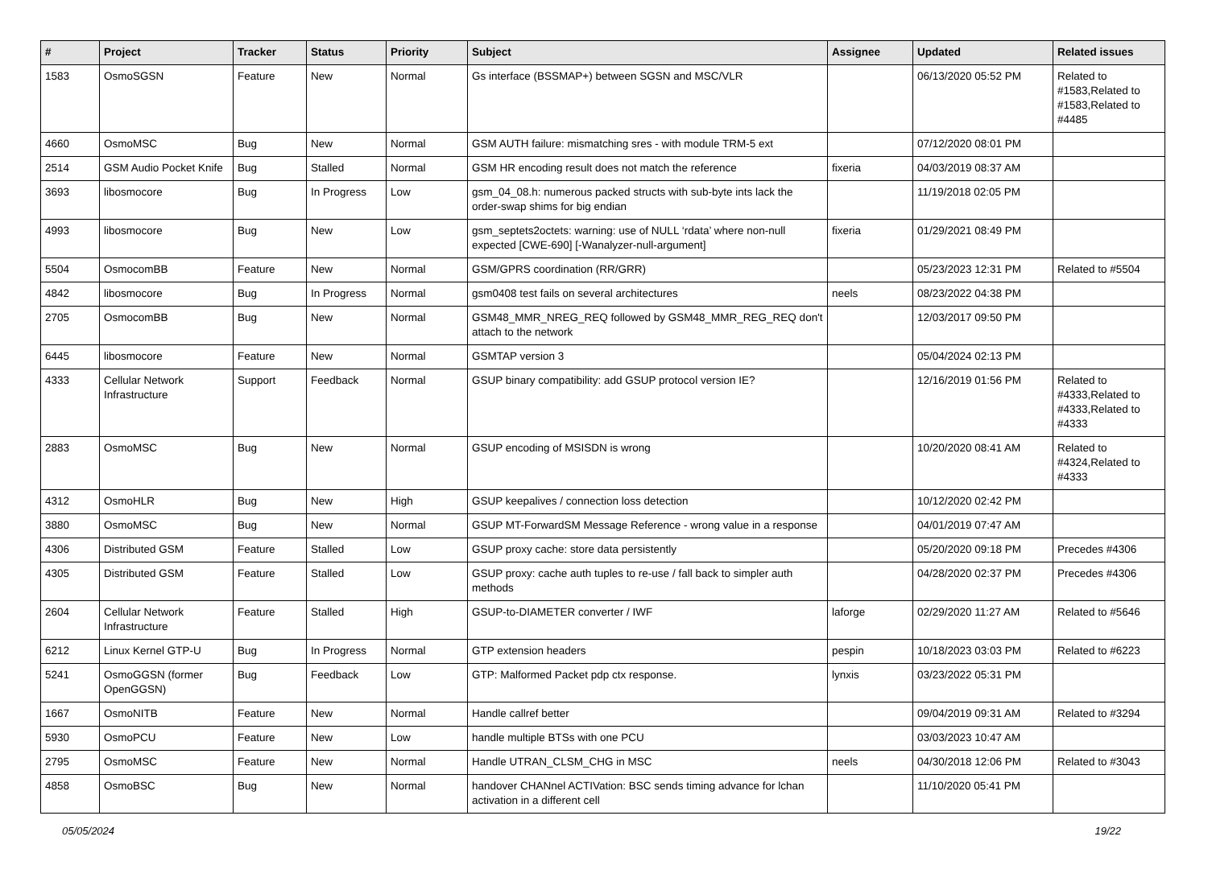| # | Project | Tracker | Status | Priority | Subject | Assignee | Updated | Related issues |
| --- | --- | --- | --- | --- | --- | --- | --- | --- |
| 1583 | OsmoSGSN | Feature | New | Normal | Gs interface (BSSMAP+) between SGSN and MSC/VLR | | 06/13/2020 05:52 PM | Related to #1583,Related to #1583,Related to #4485 |
| 4660 | OsmoMSC | Bug | New | Normal | GSM AUTH failure: mismatching sres - with module TRM-5 ext | | 07/12/2020 08:01 PM | |
| 2514 | GSM Audio Pocket Knife | Bug | Stalled | Normal | GSM HR encoding result does not match the reference | fixeria | 04/03/2019 08:37 AM | |
| 3693 | libosmocore | Bug | In Progress | Low | gsm_04_08.h: numerous packed structs with sub-byte ints lack the order-swap shims for big endian | | 11/19/2018 02:05 PM | |
| 4993 | libosmocore | Bug | New | Low | gsm_septets2octets: warning: use of NULL ‘rdata’ where non-null expected [CWE-690] [-Wanalyzer-null-argument] | fixeria | 01/29/2021 08:49 PM | |
| 5504 | OsmocomBB | Feature | New | Normal | GSM/GPRS coordination (RR/GRR) | | 05/23/2023 12:31 PM | Related to #5504 |
| 4842 | libosmocore | Bug | In Progress | Normal | gsm0408 test fails on several architectures | neels | 08/23/2022 04:38 PM | |
| 2705 | OsmocomBB | Bug | New | Normal | GSM48_MMR_NREG_REQ followed by GSM48_MMR_REG_REQ don't attach to the network | | 12/03/2017 09:50 PM | |
| 6445 | libosmocore | Feature | New | Normal | GSMTAP version 3 | | 05/04/2024 02:13 PM | |
| 4333 | Cellular Network Infrastructure | Support | Feedback | Normal | GSUP binary compatibility: add GSUP protocol version IE? | | 12/16/2019 01:56 PM | Related to #4333,Related to #4333,Related to #4333 |
| 2883 | OsmoMSC | Bug | New | Normal | GSUP encoding of MSISDN is wrong | | 10/20/2020 08:41 AM | Related to #4324,Related to #4333 |
| 4312 | OsmoHLR | Bug | New | High | GSUP keepalives / connection loss detection | | 10/12/2020 02:42 PM | |
| 3880 | OsmoMSC | Bug | New | Normal | GSUP MT-ForwardSM Message Reference - wrong value in a response | | 04/01/2019 07:47 AM | |
| 4306 | Distributed GSM | Feature | Stalled | Low | GSUP proxy cache: store data persistently | | 05/20/2020 09:18 PM | Precedes #4306 |
| 4305 | Distributed GSM | Feature | Stalled | Low | GSUP proxy: cache auth tuples to re-use / fall back to simpler auth methods | | 04/28/2020 02:37 PM | Precedes #4306 |
| 2604 | Cellular Network Infrastructure | Feature | Stalled | High | GSUP-to-DIAMETER converter / IWF | laforge | 02/29/2020 11:27 AM | Related to #5646 |
| 6212 | Linux Kernel GTP-U | Bug | In Progress | Normal | GTP extension headers | pespin | 10/18/2023 03:03 PM | Related to #6223 |
| 5241 | OsmoGGSN (former OpenGGSN) | Bug | Feedback | Low | GTP: Malformed Packet pdp ctx response. | lynxis | 03/23/2022 05:31 PM | |
| 1667 | OsmoNITB | Feature | New | Normal | Handle callref better | | 09/04/2019 09:31 AM | Related to #3294 |
| 5930 | OsmoPCU | Feature | New | Low | handle multiple BTSs with one PCU | | 03/03/2023 10:47 AM | |
| 2795 | OsmoMSC | Feature | New | Normal | Handle UTRAN_CLSM_CHG in MSC | neels | 04/30/2018 12:06 PM | Related to #3043 |
| 4858 | OsmoBSC | Bug | New | Normal | handover CHANnel ACTIVation: BSC sends timing advance for lchan activation in a different cell | | 11/10/2020 05:41 PM | |
05/05/2024 19/22